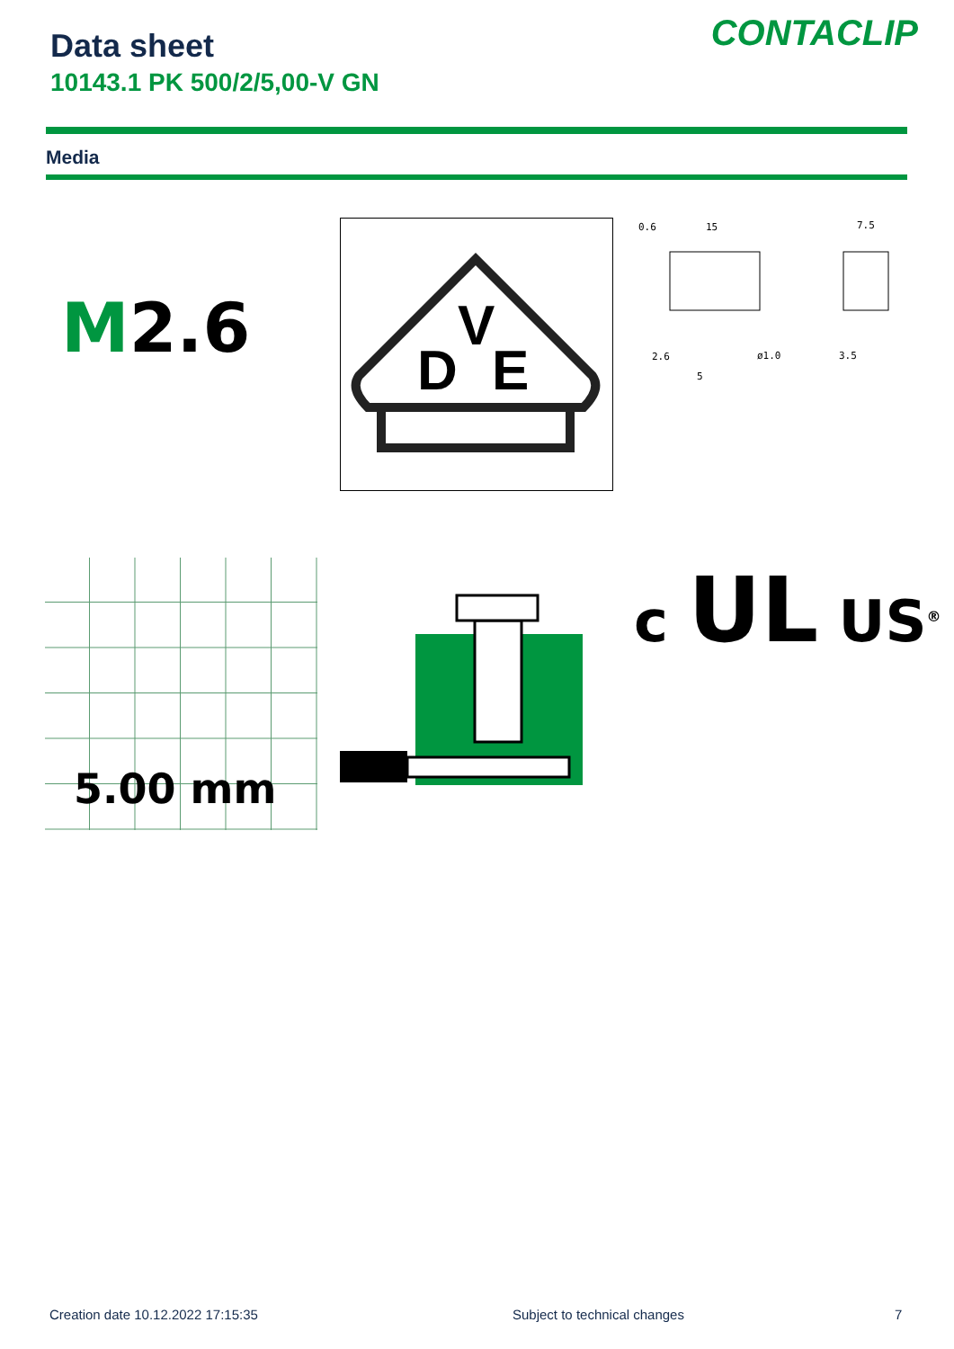Data sheet
10143.1 PK 500/2/5,00-V GN
CONTACLIP
Media
M2.6
D
V
E
0.6
15
7.5
2.6
5
ø1.0
3.5
5.00 mm c UL US<sup>®</sup>
Creation date 10.12.2022 17:15:35
Subject to technical changes 7